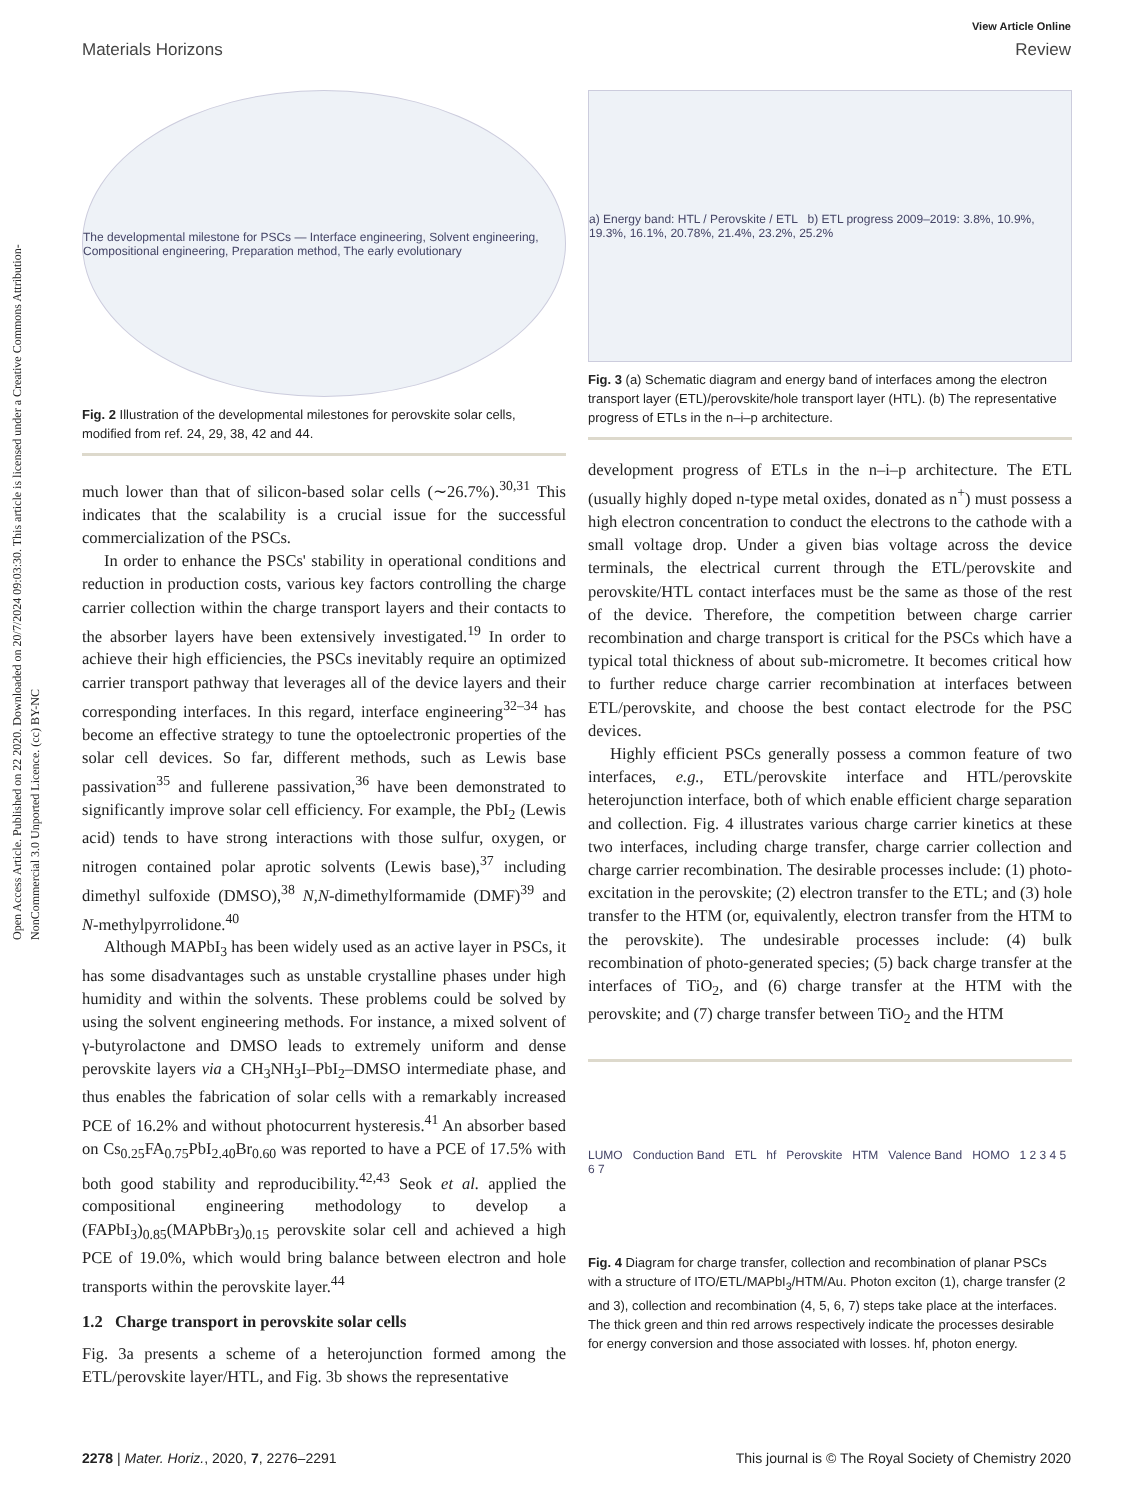Open Access Article. Published on 22 2020. Downloaded on 20/7/2024 09:03:30. This article is licensed under a Creative Commons Attribution-NonCommercial 3.0 Unported Licence. (cc) BY-NC
View Article Online
Materials Horizons Review
The developmental milestone for PSCs — Interface engineering, Solvent engineering, Compositional engineering, Preparation method, The early evolutionary
Fig. 2 Illustration of the developmental milestones for perovskite solar cells, modified from ref. 24, 29, 38, 42 and 44.
much lower than that of silicon-based solar cells (∼26.7%).<sup>30,31</sup> This indicates that the scalability is a crucial issue for the successful commercialization of the PSCs.
In order to enhance the PSCs' stability in operational conditions and reduction in production costs, various key factors controlling the charge carrier collection within the charge transport layers and their contacts to the absorber layers have been extensively investigated.<sup>19</sup> In order to achieve their high efficiencies, the PSCs inevitably require an optimized carrier transport pathway that leverages all of the device layers and their corresponding interfaces. In this regard, interface engineering<sup>32–34</sup> has become an effective strategy to tune the optoelectronic properties of the solar cell devices. So far, different methods, such as Lewis base passivation<sup>35</sup> and fullerene passivation,<sup>36</sup> have been demonstrated to significantly improve solar cell efficiency. For example, the PbI<sub>2</sub> (Lewis acid) tends to have strong interactions with those sulfur, oxygen, or nitrogen contained polar aprotic solvents (Lewis base),<sup>37</sup> including dimethyl sulfoxide (DMSO),<sup>38</sup> N,N-dimethylformamide (DMF)<sup>39</sup> and N-methylpyrrolidone.<sup>40</sup>
Although MAPbI<sub>3</sub> has been widely used as an active layer in PSCs, it has some disadvantages such as unstable crystalline phases under high humidity and within the solvents. These problems could be solved by using the solvent engineering methods. For instance, a mixed solvent of γ-butyrolactone and DMSO leads to extremely uniform and dense perovskite layers via a CH<sub>3</sub>NH<sub>3</sub>I–PbI<sub>2</sub>–DMSO intermediate phase, and thus enables the fabrication of solar cells with a remarkably increased PCE of 16.2% and without photocurrent hysteresis.<sup>41</sup> An absorber based on Cs<sub>0.25</sub>FA<sub>0.75</sub>PbI<sub>2.40</sub>Br<sub>0.60</sub> was reported to have a PCE of 17.5% with both good stability and reproducibility.<sup>42,43</sup> Seok et al. applied the compositional engineering methodology to develop a (FAPbI<sub>3</sub>)<sub>0.85</sub>(MAPbBr<sub>3</sub>)<sub>0.15</sub> perovskite solar cell and achieved a high PCE of 19.0%, which would bring balance between electron and hole transports within the perovskite layer.<sup>44</sup>
1.2 Charge transport in perovskite solar cells
Fig. 3a presents a scheme of a heterojunction formed among the ETL/perovskite layer/HTL, and Fig. 3b shows the representative
a) Energy band: HTL / Perovskite / ETL b) ETL progress 2009–2019: 3.8%, 10.9%, 19.3%, 16.1%, 20.78%, 21.4%, 23.2%, 25.2%
Fig. 3 (a) Schematic diagram and energy band of interfaces among the electron transport layer (ETL)/perovskite/hole transport layer (HTL). (b) The representative progress of ETLs in the n–i–p architecture.
development progress of ETLs in the n–i–p architecture. The ETL (usually highly doped n-type metal oxides, donated as n<sup>+</sup>) must possess a high electron concentration to conduct the electrons to the cathode with a small voltage drop. Under a given bias voltage across the device terminals, the electrical current through the ETL/perovskite and perovskite/HTL contact interfaces must be the same as those of the rest of the device. Therefore, the competition between charge carrier recombination and charge transport is critical for the PSCs which have a typical total thickness of about sub-micrometre. It becomes critical how to further reduce charge carrier recombination at interfaces between ETL/perovskite, and choose the best contact electrode for the PSC devices.
Highly efficient PSCs generally possess a common feature of two interfaces, e.g., ETL/perovskite interface and HTL/perovskite heterojunction interface, both of which enable efficient charge separation and collection. Fig. 4 illustrates various charge carrier kinetics at these two interfaces, including charge transfer, charge carrier collection and charge carrier recombination. The desirable processes include: (1) photo-excitation in the perovskite; (2) electron transfer to the ETL; and (3) hole transfer to the HTM (or, equivalently, electron transfer from the HTM to the perovskite). The undesirable processes include: (4) bulk recombination of photo-generated species; (5) back charge transfer at the interfaces of TiO<sub>2</sub>, and (6) charge transfer at the HTM with the perovskite; and (7) charge transfer between TiO<sub>2</sub> and the HTM
LUMO Conduction Band ETL hf Perovskite HTM Valence Band HOMO 1 2 3 4 5 6 7
Fig. 4 Diagram for charge transfer, collection and recombination of planar PSCs with a structure of ITO/ETL/MAPbI<sub>3</sub>/HTM/Au. Photon exciton (1), charge transfer (2 and 3), collection and recombination (4, 5, 6, 7) steps take place at the interfaces. The thick green and thin red arrows respectively indicate the processes desirable for energy conversion and those associated with losses. hf, photon energy.
2278 | Mater. Horiz., 2020, 7, 2276–2291 This journal is © The Royal Society of Chemistry 2020